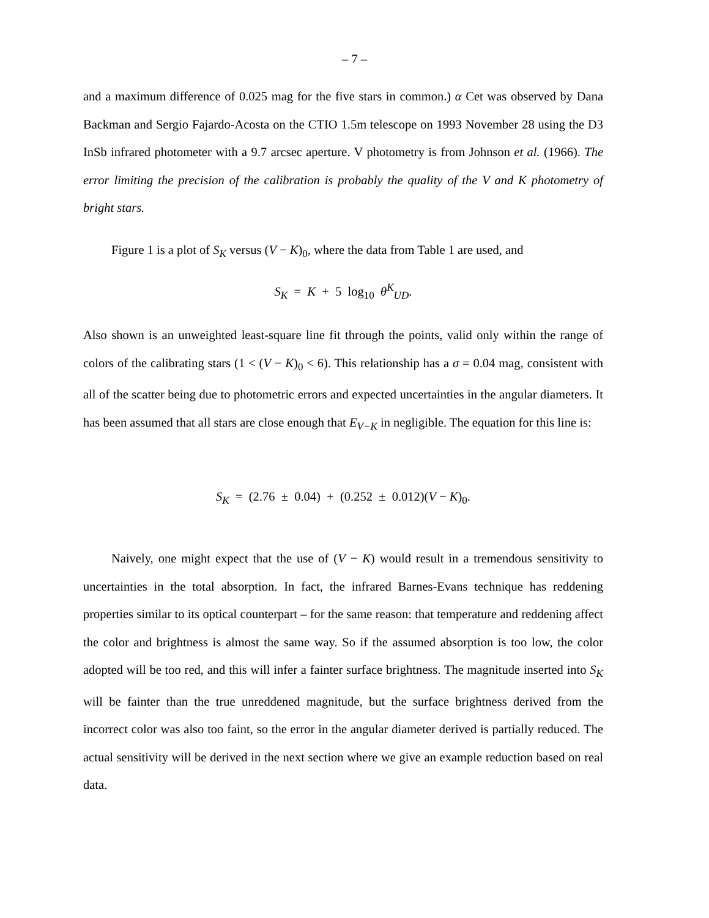– 7 –
and a maximum difference of 0.025 mag for the five stars in common.) α Cet was observed by Dana Backman and Sergio Fajardo-Acosta on the CTIO 1.5m telescope on 1993 November 28 using the D3 InSb infrared photometer with a 9.7 arcsec aperture. V photometry is from Johnson et al. (1966). The error limiting the precision of the calibration is probably the quality of the V and K photometry of bright stars.
Figure 1 is a plot of S<sub>K</sub> versus (V − K)<sub>0</sub>, where the data from Table 1 are used, and
S<sub>K</sub> = K + 5 log<sub>10</sub> θ<sup>K</sup><sub>UD</sub>.
Also shown is an unweighted least-square line fit through the points, valid only within the range of colors of the calibrating stars (1 < (V − K)<sub>0</sub> < 6). This relationship has a σ = 0.04 mag, consistent with all of the scatter being due to photometric errors and expected uncertainties in the angular diameters. It has been assumed that all stars are close enough that E<sub>V−K</sub> in negligible. The equation for this line is:
S<sub>K</sub> = (2.76 ± 0.04) + (0.252 ± 0.012)(V − K)<sub>0</sub>.
Naively, one might expect that the use of (V − K) would result in a tremendous sensitivity to uncertainties in the total absorption. In fact, the infrared Barnes-Evans technique has reddening properties similar to its optical counterpart – for the same reason: that temperature and reddening affect the color and brightness is almost the same way. So if the assumed absorption is too low, the color adopted will be too red, and this will infer a fainter surface brightness. The magnitude inserted into S<sub>K</sub> will be fainter than the true unreddened magnitude, but the surface brightness derived from the incorrect color was also too faint, so the error in the angular diameter derived is partially reduced. The actual sensitivity will be derived in the next section where we give an example reduction based on real data.